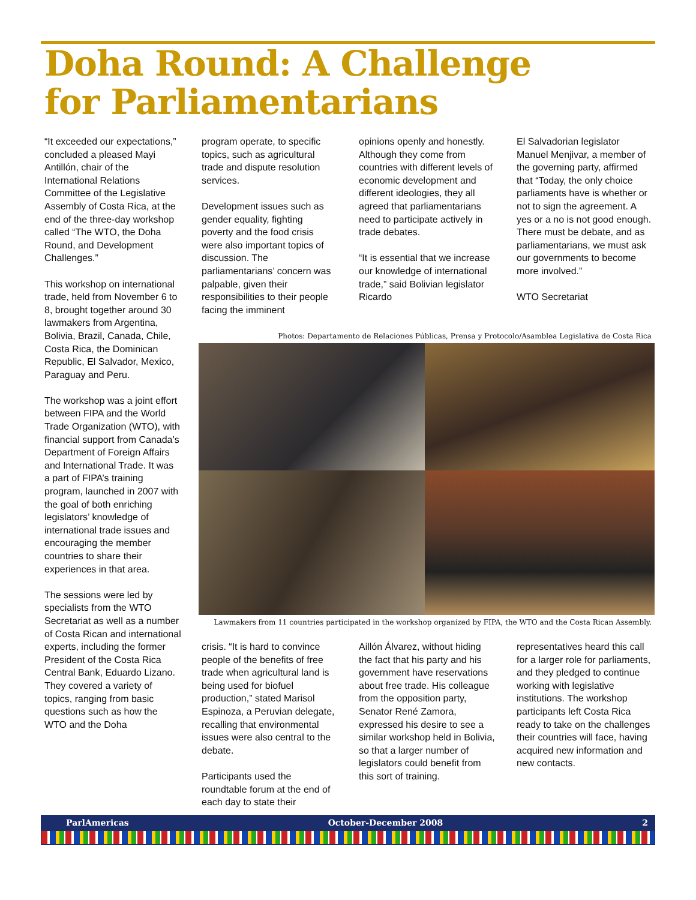Doha Round: A Challenge
for Parliamentarians
“It exceeded our expectations,” concluded a pleased Mayi Antillón, chair of the International Relations Committee of the Legislative Assembly of Costa Rica, at the end of the three-day workshop called “The WTO, the Doha Round, and Development Challenges.”
This workshop on international trade, held from November 6 to 8, brought together around 30 lawmakers from Argentina, Bolivia, Brazil, Canada, Chile, Costa Rica, the Dominican Republic, El Salvador, Mexico, Paraguay and Peru.
The workshop was a joint effort between FIPA and the World Trade Organization (WTO), with financial support from Canada’s Department of Foreign Affairs and International Trade. It was a part of FIPA’s training program, launched in 2007 with the goal of both enriching legislators’ knowledge of international trade issues and encouraging the member countries to share their experiences in that area.
The sessions were led by specialists from the WTO Secretariat as well as a number of Costa Rican and international experts, including the former President of the Costa Rica Central Bank, Eduardo Lizano. They covered a variety of topics, ranging from basic questions such as how the WTO and the Doha
program operate, to specific topics, such as agricultural trade and dispute resolution services.
Development issues such as gender equality, fighting poverty and the food crisis were also important topics of discussion. The parliamentarians’ concern was palpable, given their responsibilities to their people facing the imminent
opinions openly and honestly. Although they come from countries with different levels of economic development and different ideologies, they all agreed that parliamentarians need to participate actively in trade debates.
“It is essential that we increase our knowledge of international trade,” said Bolivian legislator Ricardo
El Salvadorian legislator Manuel Menjivar, a member of the governing party, affirmed that “Today, the only choice parliaments have is whether or not to sign the agreement. A yes or a no is not good enough. There must be debate, and as parliamentarians, we must ask our governments to become more involved.”
WTO Secretariat
Photos: Departamento de Relaciones Públicas, Prensa y Protocolo/Asamblea Legislativa de Costa Rica
Lawmakers from 11 countries participated in the workshop organized by FIPA, the WTO and the Costa Rican Assembly.
crisis. “It is hard to convince people of the benefits of free trade when agricultural land is being used for biofuel production,” stated Marisol Espinoza, a Peruvian delegate, recalling that environmental issues were also central to the debate.
Participants used the roundtable forum at the end of each day to state their
Aillón Álvarez, without hiding the fact that his party and his government have reservations about free trade. His colleague from the opposition party, Senator René Zamora, expressed his desire to see a similar workshop held in Bolivia, so that a larger number of legislators could benefit from this sort of training.
representatives heard this call for a larger role for parliaments, and they pledged to continue working with legislative institutions. The workshop participants left Costa Rica ready to take on the challenges their countries will face, having acquired new information and new contacts.
ParlAmericas October-December 2008 2